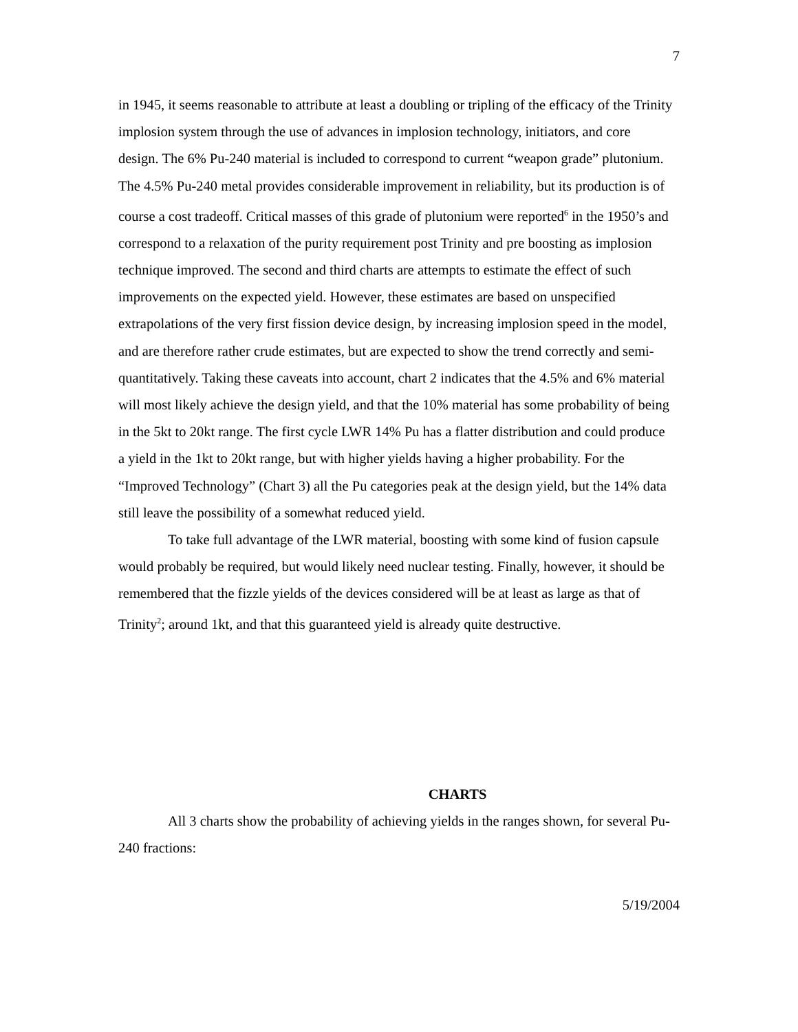7
in 1945, it seems reasonable to attribute at least a doubling or tripling of the efficacy of the Trinity implosion system through the use of advances in implosion technology, initiators, and core design. The 6% Pu-240 material is included to correspond to current “weapon grade” plutonium. The 4.5% Pu-240 metal provides considerable improvement in reliability, but its production is of course a cost tradeoff. Critical masses of this grade of plutonium were reported<sup>6</sup> in the 1950’s and correspond to a relaxation of the purity requirement post Trinity and pre boosting as implosion technique improved. The second and third charts are attempts to estimate the effect of such improvements on the expected yield. However, these estimates are based on unspecified extrapolations of the very first fission device design, by increasing implosion speed in the model, and are therefore rather crude estimates, but are expected to show the trend correctly and semi-quantitatively. Taking these caveats into account, chart 2 indicates that the 4.5% and 6% material will most likely achieve the design yield, and that the 10% material has some probability of being in the 5kt to 20kt range. The first cycle LWR 14% Pu has a flatter distribution and could produce a yield in the 1kt to 20kt range, but with higher yields having a higher probability. For the “Improved Technology” (Chart 3) all the Pu categories peak at the design yield, but the 14% data still leave the possibility of a somewhat reduced yield.
To take full advantage of the LWR material, boosting with some kind of fusion capsule would probably be required, but would likely need nuclear testing. Finally, however, it should be remembered that the fizzle yields of the devices considered will be at least as large as that of Trinity<sup>2</sup>; around 1kt, and that this guaranteed yield is already quite destructive.
CHARTS
All 3 charts show the probability of achieving yields in the ranges shown, for several Pu-240 fractions:
5/19/2004